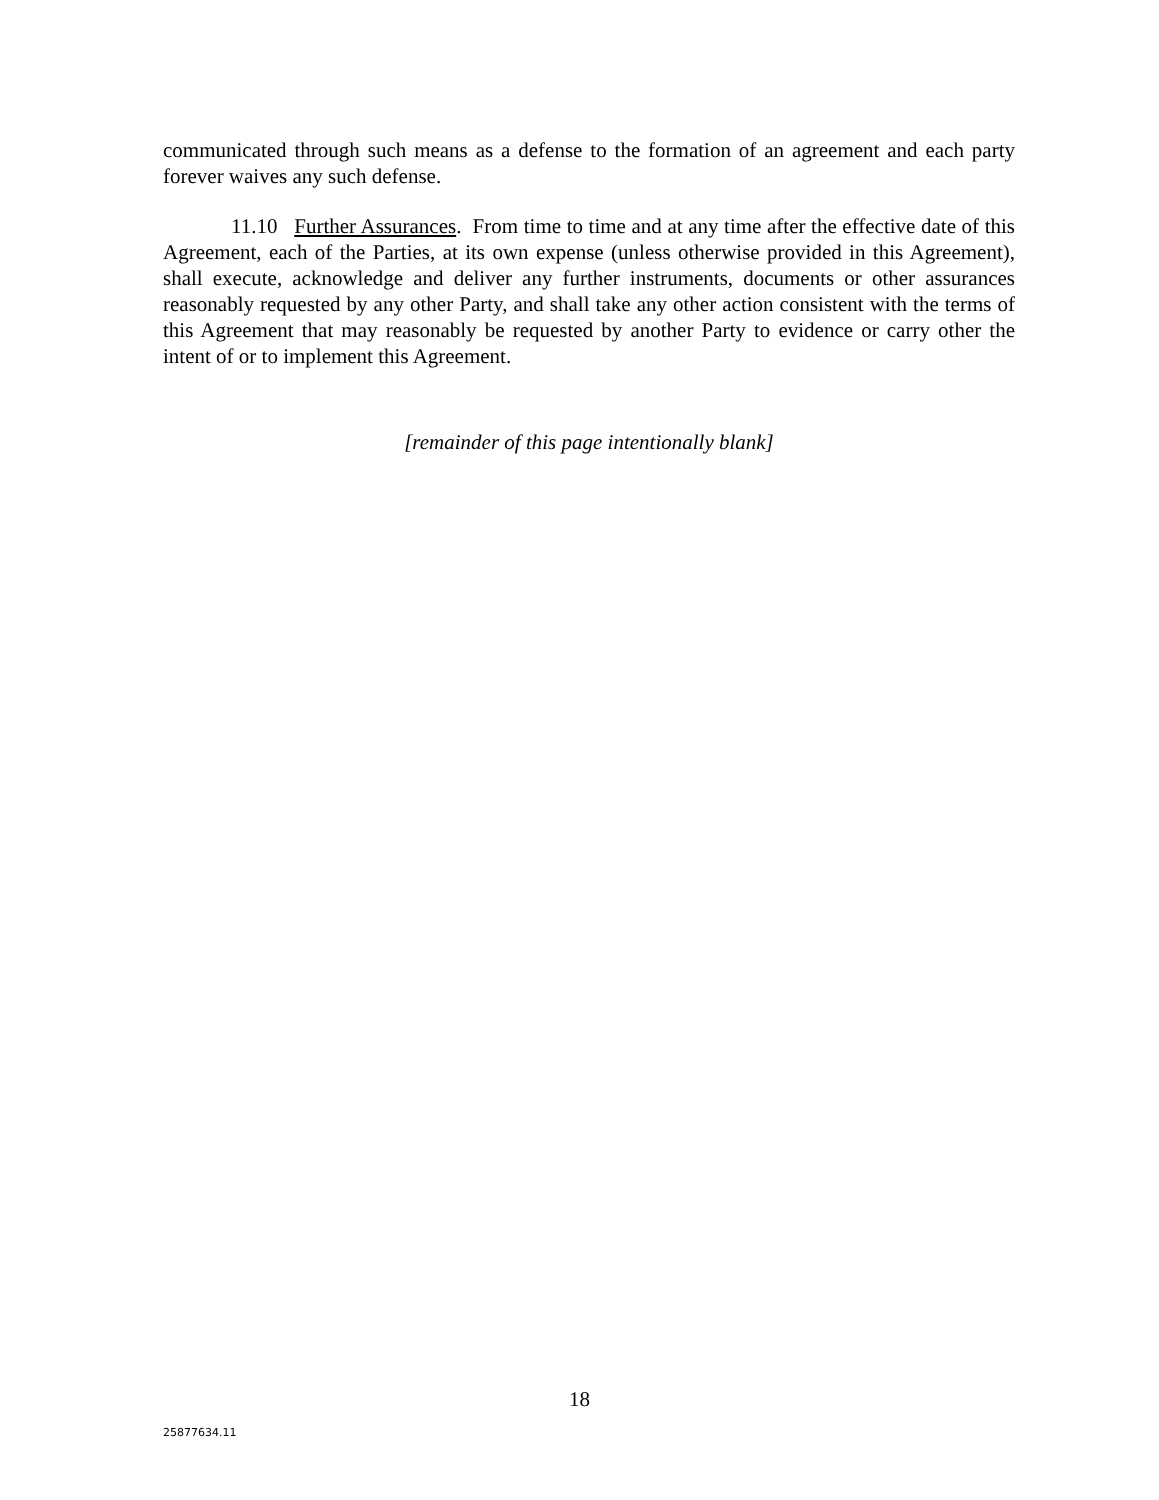communicated through such means as a defense to the formation of an agreement and each party forever waives any such defense.
11.10 Further Assurances. From time to time and at any time after the effective date of this Agreement, each of the Parties, at its own expense (unless otherwise provided in this Agreement), shall execute, acknowledge and deliver any further instruments, documents or other assurances reasonably requested by any other Party, and shall take any other action consistent with the terms of this Agreement that may reasonably be requested by another Party to evidence or carry other the intent of or to implement this Agreement.
[remainder of this page intentionally blank]
18
25877634.11